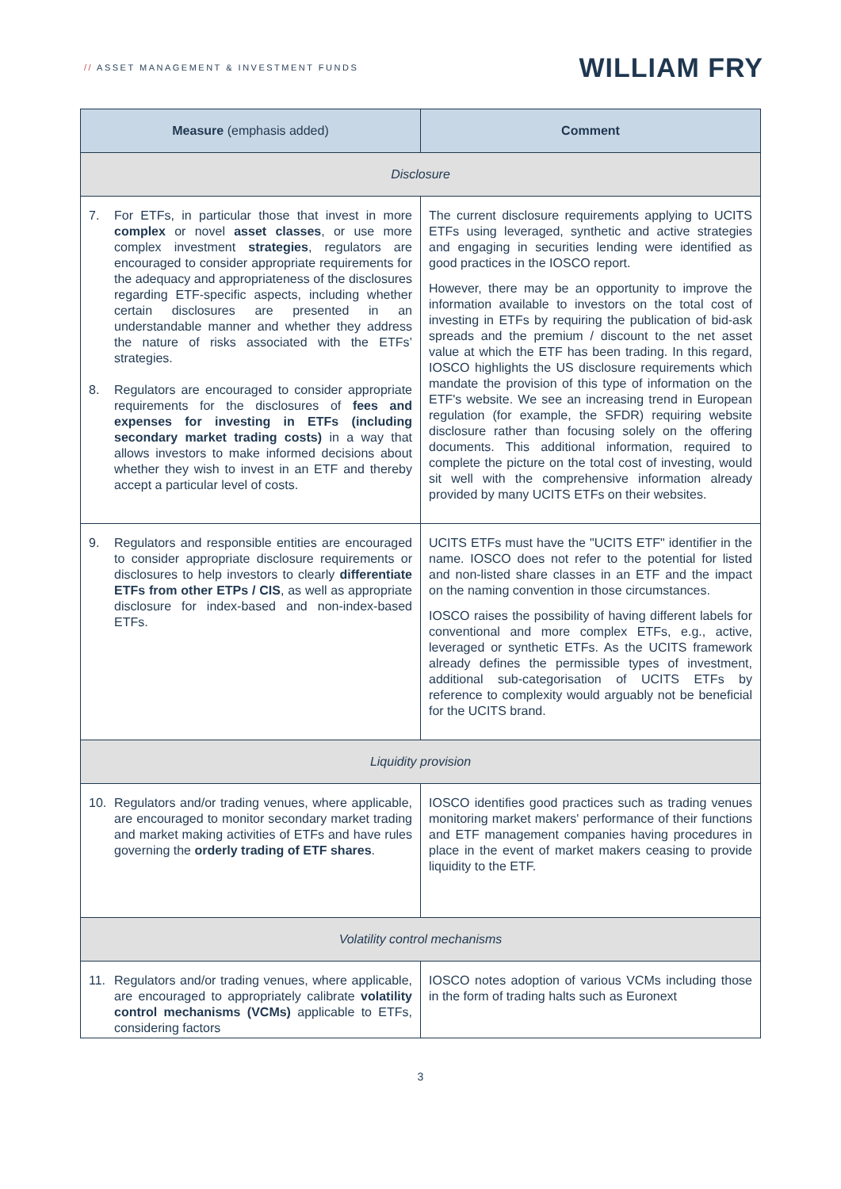// ASSET MANAGEMENT & INVESTMENT FUNDS
WILLIAM FRY
| Measure (emphasis added) | Comment |
| --- | --- |
| Disclosure | |
| 7. For ETFs, in particular those that invest in more complex or novel asset classes , or use more complex investment strategies , regulators are encouraged to consider appropriate requirements for the adequacy and appropriateness of the disclosures regarding ETF-specific aspects, including whether certain disclosures are presented in an understandable manner and whether they address the nature of risks associated with the ETFs’ strategies. 8. Regulators are encouraged to consider appropriate requirements for the disclosures of fees and expenses for investing in ETFs (including secondary market trading costs) in a way that allows investors to make informed decisions about whether they wish to invest in an ETF and thereby accept a particular level of costs. | The current disclosure requirements applying to UCITS ETFs using leveraged, synthetic and active strategies and engaging in securities lending were identified as good practices in the IOSCO report. However, there may be an opportunity to improve the information available to investors on the total cost of investing in ETFs by requiring the publication of bid-ask spreads and the premium / discount to the net asset value at which the ETF has been trading. In this regard, IOSCO highlights the US disclosure requirements which mandate the provision of this type of information on the ETF's website. We see an increasing trend in European regulation (for example, the SFDR) requiring website disclosure rather than focusing solely on the offering documents. This additional information, required to complete the picture on the total cost of investing, would sit well with the comprehensive information already provided by many UCITS ETFs on their websites. |
| 9. Regulators and responsible entities are encouraged to consider appropriate disclosure requirements or disclosures to help investors to clearly differentiate ETFs from other ETPs / CIS , as well as appropriate disclosure for index-based and non-index-based ETFs. | UCITS ETFs must have the "UCITS ETF" identifier in the name. IOSCO does not refer to the potential for listed and non-listed share classes in an ETF and the impact on the naming convention in those circumstances. IOSCO raises the possibility of having different labels for conventional and more complex ETFs, e.g., active, leveraged or synthetic ETFs. As the UCITS framework already defines the permissible types of investment, additional sub-categorisation of UCITS ETFs by reference to complexity would arguably not be beneficial for the UCITS brand. |
| Liquidity provision | |
| 10. Regulators and/or trading venues, where applicable, are encouraged to monitor secondary market trading and market making activities of ETFs and have rules governing the orderly trading of ETF shares . | IOSCO identifies good practices such as trading venues monitoring market makers' performance of their functions and ETF management companies having procedures in place in the event of market makers ceasing to provide liquidity to the ETF. |
| Volatility control mechanisms | |
| 11. Regulators and/or trading venues, where applicable, are encouraged to appropriately calibrate volatility control mechanisms (VCMs) applicable to ETFs, considering factors | IOSCO notes adoption of various VCMs including those in the form of trading halts such as Euronext |
3